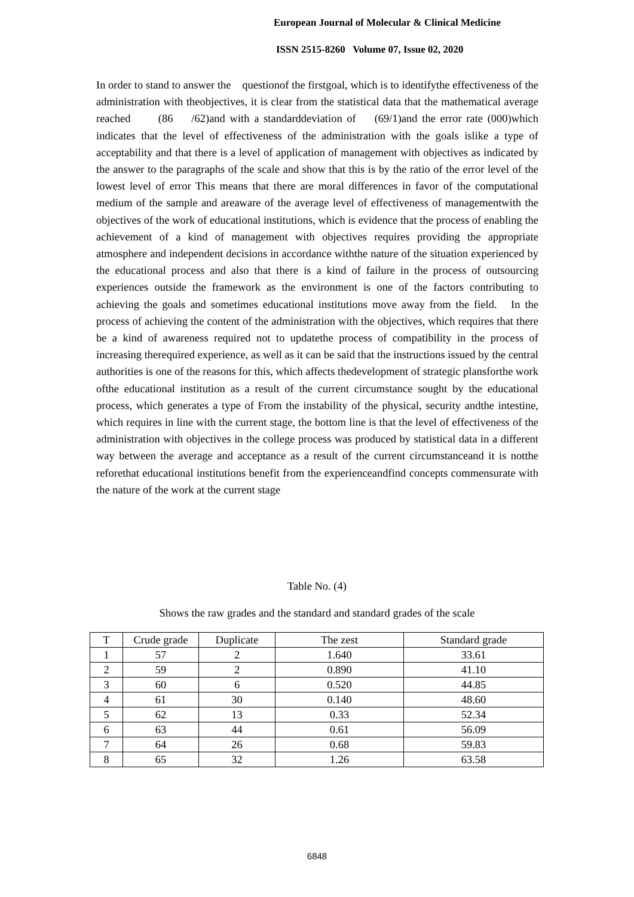European Journal of Molecular & Clinical Medicine
ISSN 2515-8260 Volume 07, Issue 02, 2020
In order to stand to answer the questionof the firstgoal, which is to identifythe effectiveness of the administration with theobjectives, it is clear from the statistical data that the mathematical average reached (86 /62)and with a standarddeviation of (69/1)and the error rate (000)which indicates that the level of effectiveness of the administration with the goals islike a type of acceptability and that there is a level of application of management with objectives as indicated by the answer to the paragraphs of the scale and show that this is by the ratio of the error level of the lowest level of error This means that there are moral differences in favor of the computational medium of the sample and areaware of the average level of effectiveness of managementwith the objectives of the work of educational institutions, which is evidence that the process of enabling the achievement of a kind of management with objectives requires providing the appropriate atmosphere and independent decisions in accordance withthe nature of the situation experienced by the educational process and also that there is a kind of failure in the process of outsourcing experiences outside the framework as the environment is one of the factors contributing to achieving the goals and sometimes educational institutions move away from the field. In the process of achieving the content of the administration with the objectives, which requires that there be a kind of awareness required not to updatethe process of compatibility in the process of increasing therequired experience, as well as it can be said that the instructions issued by the central authorities is one of the reasons for this, which affects thedevelopment of strategic plansforthe work ofthe educational institution as a result of the current circumstance sought by the educational process, which generates a type of From the instability of the physical, security andthe intestine, which requires in line with the current stage, the bottom line is that the level of effectiveness of the administration with objectives in the college process was produced by statistical data in a different way between the average and acceptance as a result of the current circumstanceand it is notthe reforethat educational institutions benefit from the experienceandfind concepts commensurate with the nature of the work at the current stage
Table No. (4)
Shows the raw grades and the standard and standard grades of the scale
| T | Crude grade | Duplicate | The zest | Standard grade |
| --- | --- | --- | --- | --- |
| 1 | 57 | 2 | 1.640 | 33.61 |
| 2 | 59 | 2 | 0.890 | 41.10 |
| 3 | 60 | 6 | 0.520 | 44.85 |
| 4 | 61 | 30 | 0.140 | 48.60 |
| 5 | 62 | 13 | 0.33 | 52.34 |
| 6 | 63 | 44 | 0.61 | 56.09 |
| 7 | 64 | 26 | 0.68 | 59.83 |
| 8 | 65 | 32 | 1.26 | 63.58 |
6848